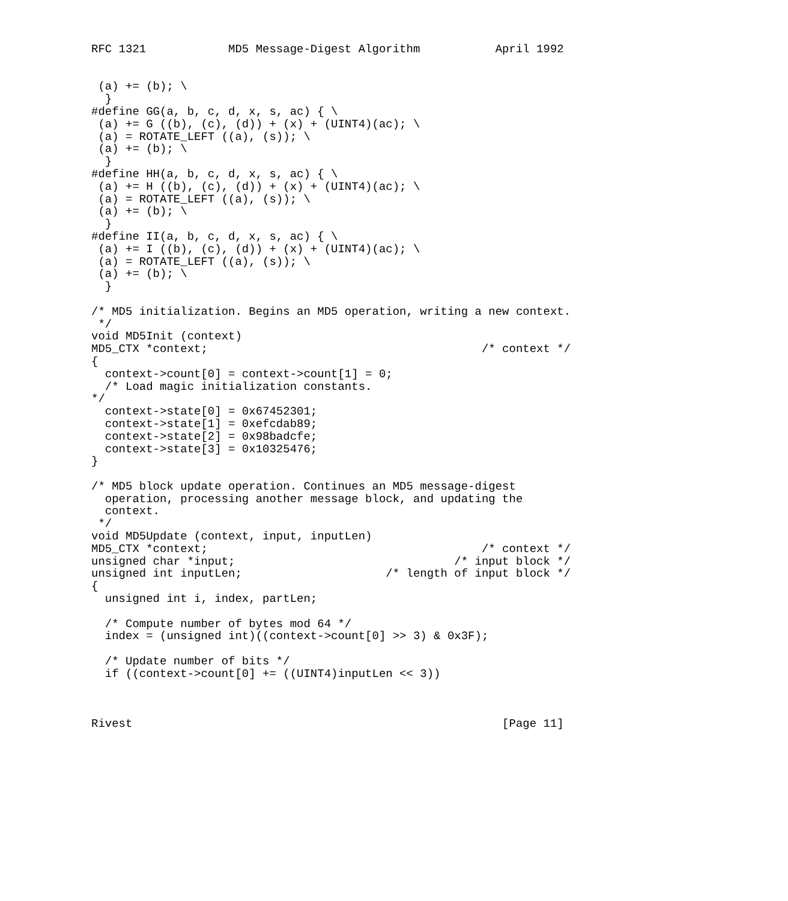RFC 1321            MD5 Message-Digest Algorithm           April 1992


 (a) += (b); \
  }
#define GG(a, b, c, d, x, s, ac) { \
 (a) += G ((b), (c), (d)) + (x) + (UINT4)(ac); \
 (a) = ROTATE_LEFT ((a), (s)); \
 (a) += (b); \
  }
#define HH(a, b, c, d, x, s, ac) { \
 (a) += H ((b), (c), (d)) + (x) + (UINT4)(ac); \
 (a) = ROTATE_LEFT ((a), (s)); \
 (a) += (b); \
  }
#define II(a, b, c, d, x, s, ac) { \
 (a) += I ((b), (c), (d)) + (x) + (UINT4)(ac); \
 (a) = ROTATE_LEFT ((a), (s)); \
 (a) += (b); \
  }

/* MD5 initialization. Begins an MD5 operation, writing a new context.
 */
void MD5Init (context)
MD5_CTX *context;                                        /* context */
{
  context->count[0] = context->count[1] = 0;
  /* Load magic initialization constants.
*/
  context->state[0] = 0x67452301;
  context->state[1] = 0xefcdab89;
  context->state[2] = 0x98badcfe;
  context->state[3] = 0x10325476;
}

/* MD5 block update operation. Continues an MD5 message-digest
  operation, processing another message block, and updating the
  context.
 */
void MD5Update (context, input, inputLen)
MD5_CTX *context;                                        /* context */
unsigned char *input;                                /* input block */
unsigned int inputLen;                     /* length of input block */
{
  unsigned int i, index, partLen;

  /* Compute number of bytes mod 64 */
  index = (unsigned int)((context->count[0] >> 3) & 0x3F);

  /* Update number of bits */
  if ((context->count[0] += ((UINT4)inputLen << 3))



Rivest                                                      [Page 11]